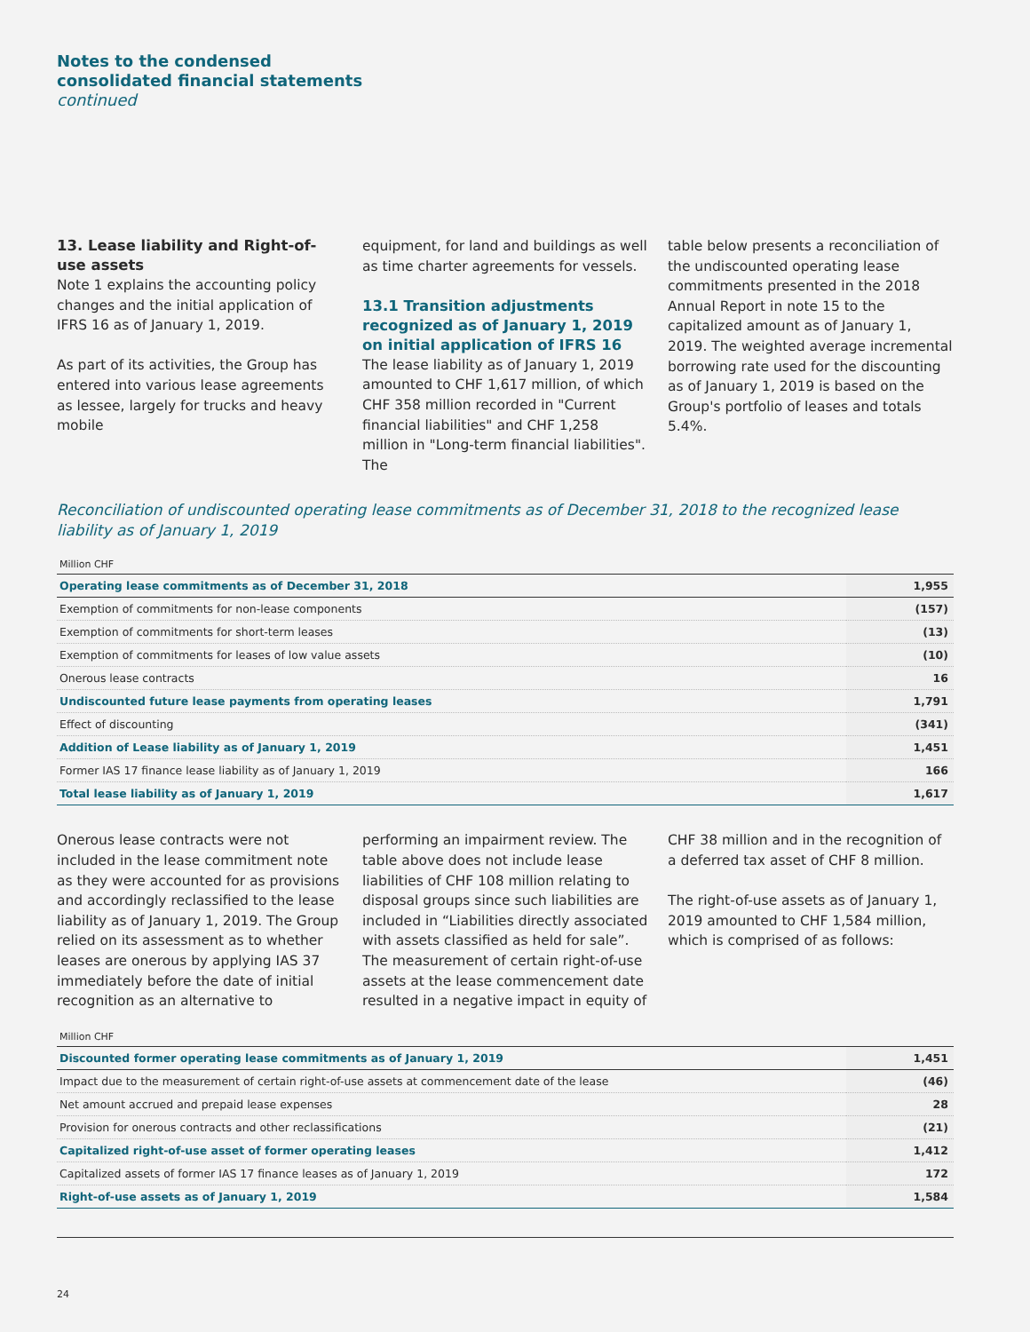Notes to the condensed
consolidated financial statements
continued
13. Lease liability and Right-of-use assets
Note 1 explains the accounting policy changes and the initial application of IFRS 16 as of January 1, 2019.
As part of its activities, the Group has entered into various lease agreements as lessee, largely for trucks and heavy mobile
equipment, for land and buildings as well as time charter agreements for vessels.
13.1 Transition adjustments recognized as of January 1, 2019 on initial application of IFRS 16
The lease liability as of January 1, 2019 amounted to CHF 1,617 million, of which CHF 358 million recorded in "Current financial liabilities" and CHF 1,258 million in "Long-term financial liabilities". The
table below presents a reconciliation of the undiscounted operating lease commitments presented in the 2018 Annual Report in note 15 to the capitalized amount as of January 1, 2019. The weighted average incremental borrowing rate used for the discounting as of January 1, 2019 is based on the Group's portfolio of leases and totals 5.4%.
Reconciliation of undiscounted operating lease commitments as of December 31, 2018 to the recognized lease liability as of January 1, 2019
Million CHF
| Operating lease commitments as of December 31, 2018 | 1,955 |
| Exemption of commitments for non-lease components | (157) |
| Exemption of commitments for short-term leases | (13) |
| Exemption of commitments for leases of low value assets | (10) |
| Onerous lease contracts | 16 |
| Undiscounted future lease payments from operating leases | 1,791 |
| Effect of discounting | (341) |
| Addition of Lease liability as of January 1, 2019 | 1,451 |
| Former IAS 17 finance lease liability as of January 1, 2019 | 166 |
| Total lease liability as of January 1, 2019 | 1,617 |
Onerous lease contracts were not included in the lease commitment note as they were accounted for as provisions and accordingly reclassified to the lease liability as of January 1, 2019. The Group relied on its assessment as to whether leases are onerous by applying IAS 37 immediately before the date of initial recognition as an alternative to
performing an impairment review. The table above does not include lease liabilities of CHF 108 million relating to disposal groups since such liabilities are included in “Liabilities directly associated with assets classified as held for sale”. The measurement of certain right-of-use assets at the lease commencement date resulted in a negative impact in equity of
CHF 38 million and in the recognition of a deferred tax asset of CHF 8 million.
The right-of-use assets as of January 1, 2019 amounted to CHF 1,584 million, which is comprised of as follows:
Million CHF
| Discounted former operating lease commitments as of January 1, 2019 | 1,451 |
| Impact due to the measurement of certain right-of-use assets at commencement date of the lease | (46) |
| Net amount accrued and prepaid lease expenses | 28 |
| Provision for onerous contracts and other reclassifications | (21) |
| Capitalized right-of-use asset of former operating leases | 1,412 |
| Capitalized assets of former IAS 17 finance leases as of January 1, 2019 | 172 |
| Right-of-use assets as of January 1, 2019 | 1,584 |
24